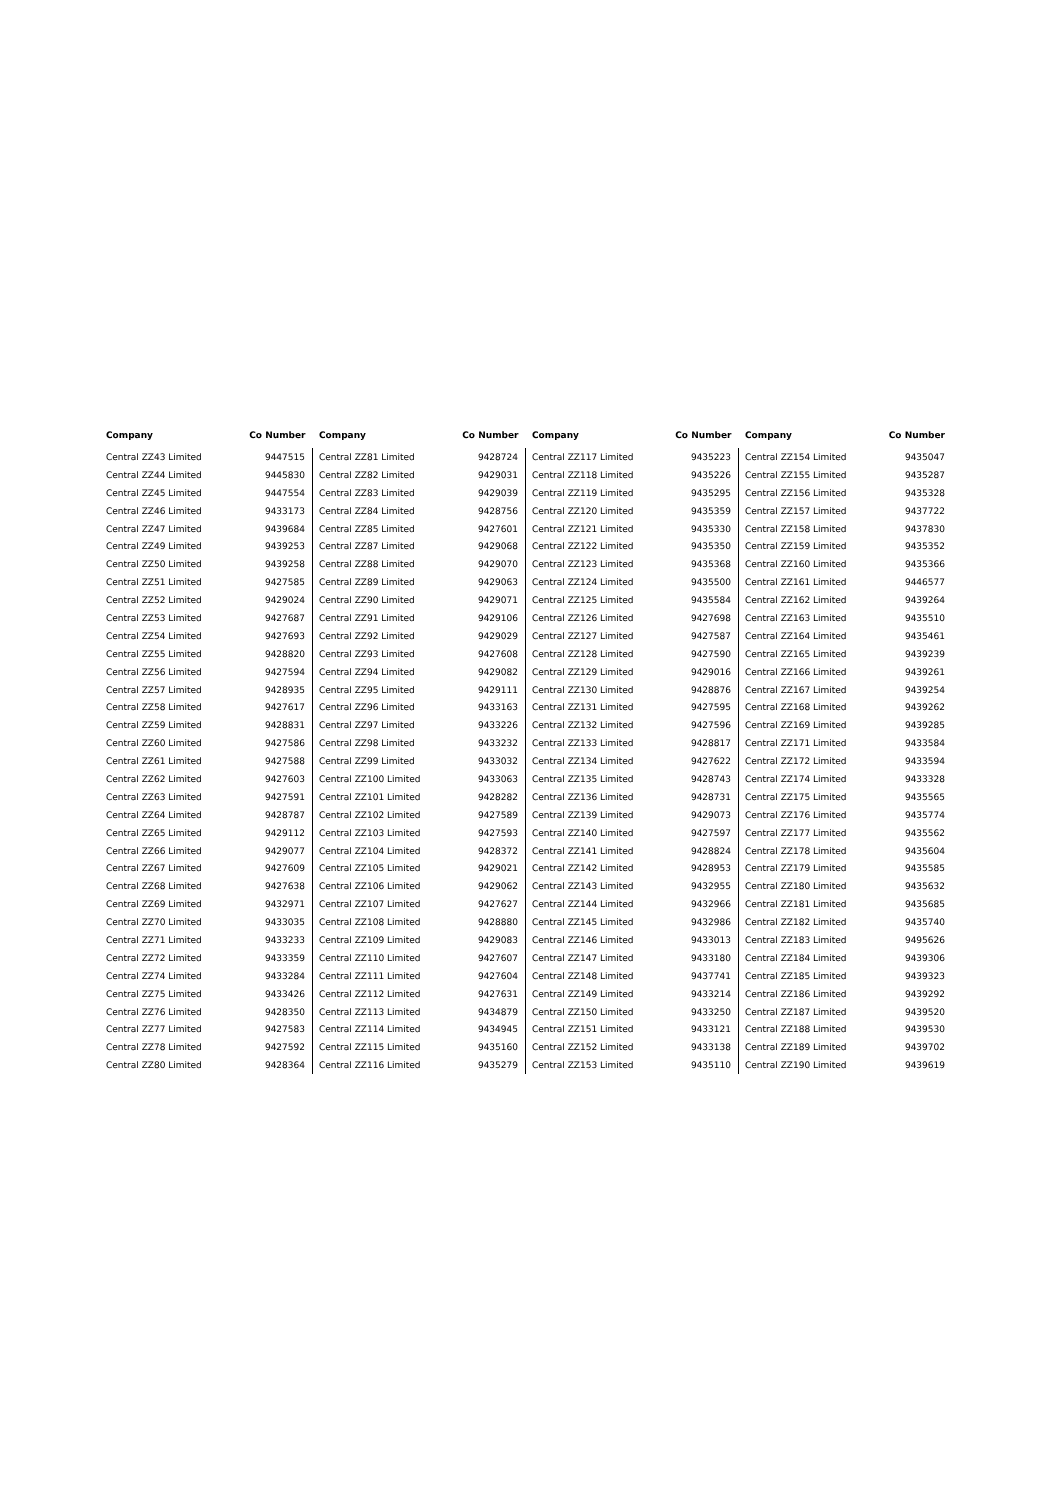| Company | Co Number |
| --- | --- |
| Central ZZ43 Limited | 9447515 |
| Central ZZ44 Limited | 9445830 |
| Central ZZ45 Limited | 9447554 |
| Central ZZ46 Limited | 9433173 |
| Central ZZ47 Limited | 9439684 |
| Central ZZ49 Limited | 9439253 |
| Central ZZ50 Limited | 9439258 |
| Central ZZ51 Limited | 9427585 |
| Central ZZ52 Limited | 9429024 |
| Central ZZ53 Limited | 9427687 |
| Central ZZ54 Limited | 9427693 |
| Central ZZ55 Limited | 9428820 |
| Central ZZ56 Limited | 9427594 |
| Central ZZ57 Limited | 9428935 |
| Central ZZ58 Limited | 9427617 |
| Central ZZ59 Limited | 9428831 |
| Central ZZ60 Limited | 9427586 |
| Central ZZ61 Limited | 9427588 |
| Central ZZ62 Limited | 9427603 |
| Central ZZ63 Limited | 9427591 |
| Central ZZ64 Limited | 9428787 |
| Central ZZ65 Limited | 9429112 |
| Central ZZ66 Limited | 9429077 |
| Central ZZ67 Limited | 9427609 |
| Central ZZ68 Limited | 9427638 |
| Central ZZ69 Limited | 9432971 |
| Central ZZ70 Limited | 9433035 |
| Central ZZ71 Limited | 9433233 |
| Central ZZ72 Limited | 9433359 |
| Central ZZ74 Limited | 9433284 |
| Central ZZ75 Limited | 9433426 |
| Central ZZ76 Limited | 9428350 |
| Central ZZ77 Limited | 9427583 |
| Central ZZ78 Limited | 9427592 |
| Central ZZ80 Limited | 9428364 |
| Company | Co Number |
| --- | --- |
| Central ZZ81 Limited | 9428724 |
| Central ZZ82 Limited | 9429031 |
| Central ZZ83 Limited | 9429039 |
| Central ZZ84 Limited | 9428756 |
| Central ZZ85 Limited | 9427601 |
| Central ZZ87 Limited | 9429068 |
| Central ZZ88 Limited | 9429070 |
| Central ZZ89 Limited | 9429063 |
| Central ZZ90 Limited | 9429071 |
| Central ZZ91 Limited | 9429106 |
| Central ZZ92 Limited | 9429029 |
| Central ZZ93 Limited | 9427608 |
| Central ZZ94 Limited | 9429082 |
| Central ZZ95 Limited | 9429111 |
| Central ZZ96 Limited | 9433163 |
| Central ZZ97 Limited | 9433226 |
| Central ZZ98 Limited | 9433232 |
| Central ZZ99 Limited | 9433032 |
| Central ZZ100 Limited | 9433063 |
| Central ZZ101 Limited | 9428282 |
| Central ZZ102 Limited | 9427589 |
| Central ZZ103 Limited | 9427593 |
| Central ZZ104 Limited | 9428372 |
| Central ZZ105 Limited | 9429021 |
| Central ZZ106 Limited | 9429062 |
| Central ZZ107 Limited | 9427627 |
| Central ZZ108 Limited | 9428880 |
| Central ZZ109 Limited | 9429083 |
| Central ZZ110 Limited | 9427607 |
| Central ZZ111 Limited | 9427604 |
| Central ZZ112 Limited | 9427631 |
| Central ZZ113 Limited | 9434879 |
| Central ZZ114 Limited | 9434945 |
| Central ZZ115 Limited | 9435160 |
| Central ZZ116 Limited | 9435279 |
| Company | Co Number |
| --- | --- |
| Central ZZ117 Limited | 9435223 |
| Central ZZ118 Limited | 9435226 |
| Central ZZ119 Limited | 9435295 |
| Central ZZ120 Limited | 9435359 |
| Central ZZ121 Limited | 9435330 |
| Central ZZ122 Limited | 9435350 |
| Central ZZ123 Limited | 9435368 |
| Central ZZ124 Limited | 9435500 |
| Central ZZ125 Limited | 9435584 |
| Central ZZ126 Limited | 9427698 |
| Central ZZ127 Limited | 9427587 |
| Central ZZ128 Limited | 9427590 |
| Central ZZ129 Limited | 9429016 |
| Central ZZ130 Limited | 9428876 |
| Central ZZ131 Limited | 9427595 |
| Central ZZ132 Limited | 9427596 |
| Central ZZ133 Limited | 9428817 |
| Central ZZ134 Limited | 9427622 |
| Central ZZ135 Limited | 9428743 |
| Central ZZ136 Limited | 9428731 |
| Central ZZ139 Limited | 9429073 |
| Central ZZ140 Limited | 9427597 |
| Central ZZ141 Limited | 9428824 |
| Central ZZ142 Limited | 9428953 |
| Central ZZ143 Limited | 9432955 |
| Central ZZ144 Limited | 9432966 |
| Central ZZ145 Limited | 9432986 |
| Central ZZ146 Limited | 9433013 |
| Central ZZ147 Limited | 9433180 |
| Central ZZ148 Limited | 9437741 |
| Central ZZ149 Limited | 9433214 |
| Central ZZ150 Limited | 9433250 |
| Central ZZ151 Limited | 9433121 |
| Central ZZ152 Limited | 9433138 |
| Central ZZ153 Limited | 9435110 |
| Company | Co Number |
| --- | --- |
| Central ZZ154 Limited | 9435047 |
| Central ZZ155 Limited | 9435287 |
| Central ZZ156 Limited | 9435328 |
| Central ZZ157 Limited | 9437722 |
| Central ZZ158 Limited | 9437830 |
| Central ZZ159 Limited | 9435352 |
| Central ZZ160 Limited | 9435366 |
| Central ZZ161 Limited | 9446577 |
| Central ZZ162 Limited | 9439264 |
| Central ZZ163 Limited | 9435510 |
| Central ZZ164 Limited | 9435461 |
| Central ZZ165 Limited | 9439239 |
| Central ZZ166 Limited | 9439261 |
| Central ZZ167 Limited | 9439254 |
| Central ZZ168 Limited | 9439262 |
| Central ZZ169 Limited | 9439285 |
| Central ZZ171 Limited | 9433584 |
| Central ZZ172 Limited | 9433594 |
| Central ZZ174 Limited | 9433328 |
| Central ZZ175 Limited | 9435565 |
| Central ZZ176 Limited | 9435774 |
| Central ZZ177 Limited | 9435562 |
| Central ZZ178 Limited | 9435604 |
| Central ZZ179 Limited | 9435585 |
| Central ZZ180 Limited | 9435632 |
| Central ZZ181 Limited | 9435685 |
| Central ZZ182 Limited | 9435740 |
| Central ZZ183 Limited | 9495626 |
| Central ZZ184 Limited | 9439306 |
| Central ZZ185 Limited | 9439323 |
| Central ZZ186 Limited | 9439292 |
| Central ZZ187 Limited | 9439520 |
| Central ZZ188 Limited | 9439530 |
| Central ZZ189 Limited | 9439702 |
| Central ZZ190 Limited | 9439619 |